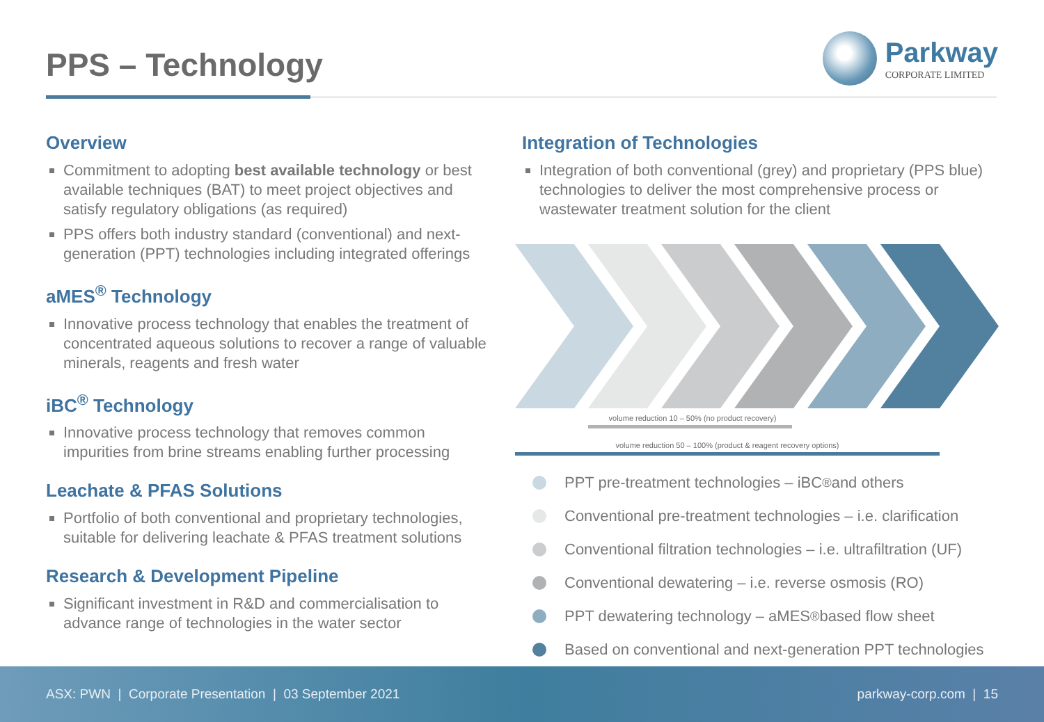PPS – Technology
Parkway
CORPORATE LIMITED
Overview
Commitment to adopting best available technology or best available techniques (BAT) to meet project objectives and satisfy regulatory obligations (as required)
PPS offers both industry standard (conventional) and next-generation (PPT) technologies including integrated offerings
aMES<sup>®</sup> Technology
Innovative process technology that enables the treatment of concentrated aqueous solutions to recover a range of valuable minerals, reagents and fresh water
iBC<sup>®</sup> Technology
Innovative process technology that removes common impurities from brine streams enabling further processing
Leachate & PFAS Solutions
Portfolio of both conventional and proprietary technologies, suitable for delivering leachate & PFAS treatment solutions
Research & Development Pipeline
Significant investment in R&D and commercialisation to advance range of technologies in the water sector
Integration of Technologies
Integration of both conventional (grey) and proprietary (PPS blue) technologies to deliver the most comprehensive process or wastewater treatment solution for the client
volume reduction 10 – 50% (no product recovery)
volume reduction 50 – 100% (product & reagent recovery options)
PPT pre-treatment technologies – iBC<sup>®</sup> and others
Conventional pre-treatment technologies – i.e. clarification
Conventional filtration technologies – i.e. ultrafiltration (UF)
Conventional dewatering – i.e. reverse osmosis (RO)
PPT dewatering technology – aMES<sup>®</sup> based flow sheet
Based on conventional and next-generation PPT technologies
ASX: PWN | Corporate Presentation | 03 September 2021
parkway-corp.com | 15